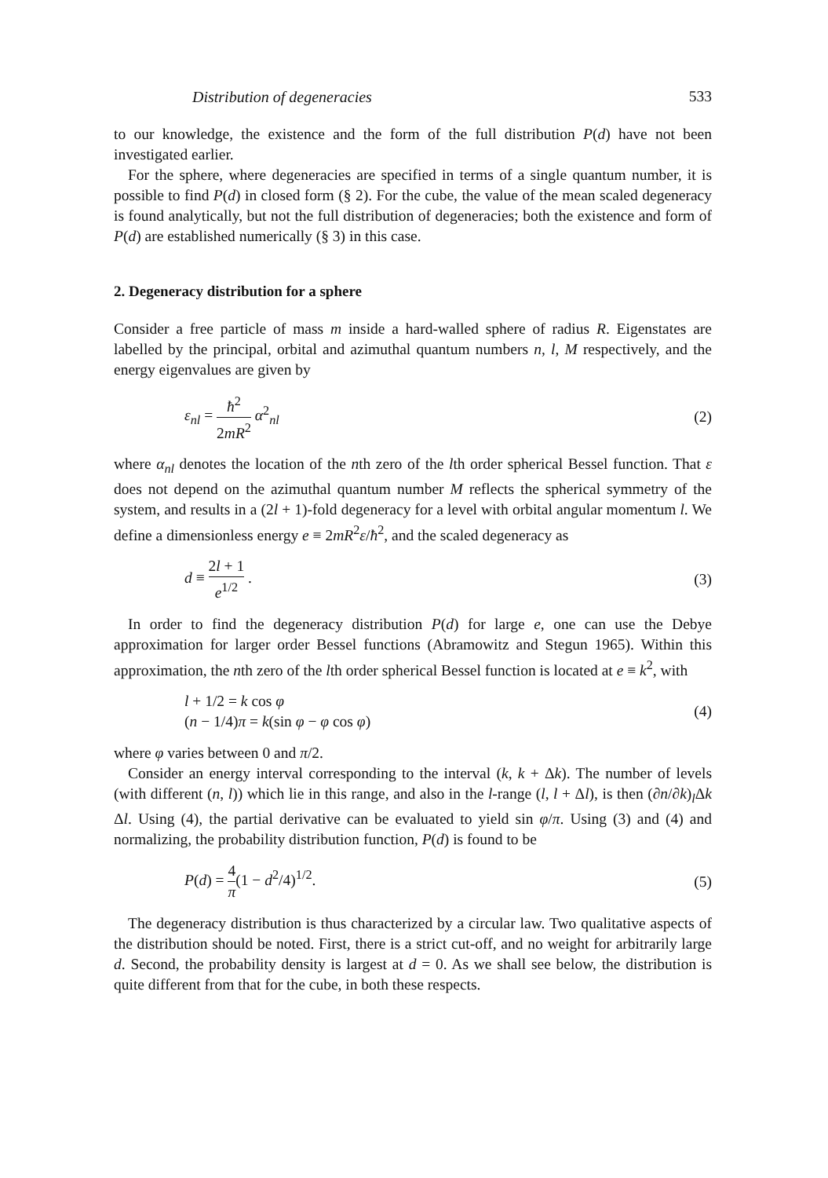Distribution of degeneracies 533
to our knowledge, the existence and the form of the full distribution P(d) have not been investigated earlier.
For the sphere, where degeneracies are specified in terms of a single quantum number, it is possible to find P(d) in closed form (§ 2). For the cube, the value of the mean scaled degeneracy is found analytically, but not the full distribution of degeneracies; both the existence and form of P(d) are established numerically (§ 3) in this case.
2. Degeneracy distribution for a sphere
Consider a free particle of mass m inside a hard-walled sphere of radius R. Eigenstates are labelled by the principal, orbital and azimuthal quantum numbers n, l, M respectively, and the energy eigenvalues are given by
ε<sub>nl</sub> = ħ<sup>2</sup> 2mR<sup>2</sup> α<sup>2</sup><sub>nl</sub> (2)
where α<sub>nl</sub> denotes the location of the nth zero of the lth order spherical Bessel function. That ε does not depend on the azimuthal quantum number M reflects the spherical symmetry of the system, and results in a (2l + 1)-fold degeneracy for a level with orbital angular momentum l. We define a dimensionless energy e ≡ 2mR<sup>2</sup>ε/ħ<sup>2</sup>, and the scaled degeneracy as
d ≡ 2l + 1 e<sup>1/2</sup> . (3)
In order to find the degeneracy distribution P(d) for large e, one can use the Debye approximation for larger order Bessel functions (Abramowitz and Stegun 1965). Within this approximation, the nth zero of the lth order spherical Bessel function is located at e ≡ k<sup>2</sup>, with
l + 1/2 = k cos φ
(n − 1/4)π = k(sin φ − φ cos φ) (4)
where φ varies between 0 and π/2.
Consider an energy interval corresponding to the interval (k, k + Δk). The number of levels (with different (n, l)) which lie in this range, and also in the l-range (l, l + Δl), is then (∂n/∂k)<sub>l</sub>Δk Δl. Using (4), the partial derivative can be evaluated to yield sin φ/π. Using (3) and (4) and normalizing, the probability distribution function, P(d) is found to be
P(d) = 4 π(1 − d<sup>2</sup>/4)<sup>1/2</sup>. (5)
The degeneracy distribution is thus characterized by a circular law. Two qualitative aspects of the distribution should be noted. First, there is a strict cut-off, and no weight for arbitrarily large d. Second, the probability density is largest at d = 0. As we shall see below, the distribution is quite different from that for the cube, in both these respects.